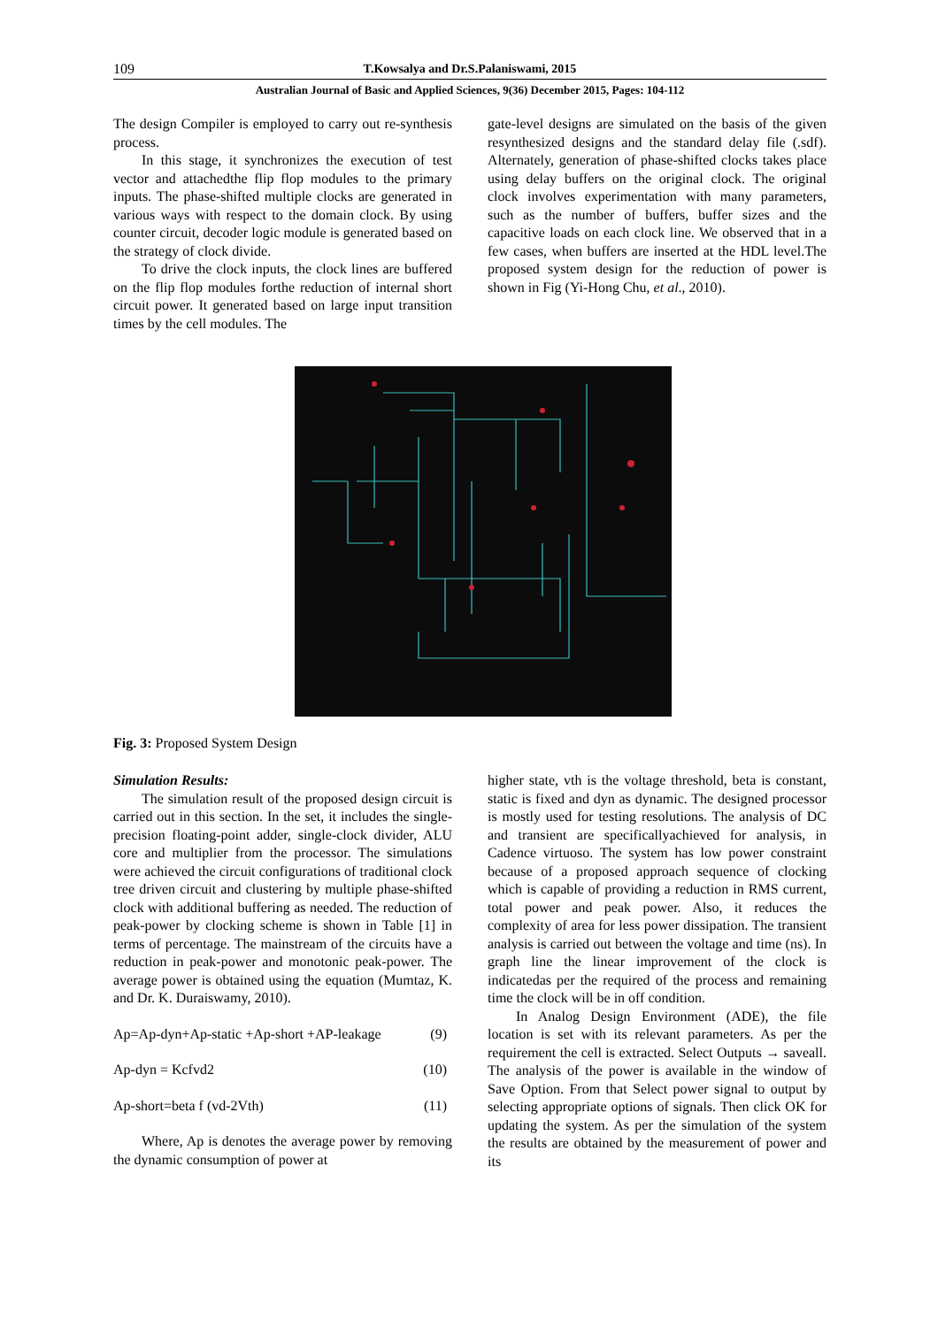109 T.Kowsalya and Dr.S.Palaniswami, 2015
Australian Journal of Basic and Applied Sciences, 9(36) December 2015, Pages: 104-112
The design Compiler is employed to carry out re-synthesis process.
In this stage, it synchronizes the execution of test vector and attachedthe flip flop modules to the primary inputs. The phase-shifted multiple clocks are generated in various ways with respect to the domain clock. By using counter circuit, decoder logic module is generated based on the strategy of clock divide.
To drive the clock inputs, the clock lines are buffered on the flip flop modules forthe reduction of internal short circuit power. It generated based on large input transition times by the cell modules. The
gate-level designs are simulated on the basis of the given resynthesized designs and the standard delay file (.sdf). Alternately, generation of phase-shifted clocks takes place using delay buffers on the original clock. The original clock involves experimentation with many parameters, such as the number of buffers, buffer sizes and the capacitive loads on each clock line. We observed that in a few cases, when buffers are inserted at the HDL level.The proposed system design for the reduction of power is shown in Fig (Yi-Hong Chu, et al., 2010).
Fig. 3: Proposed System Design
Simulation Results:
The simulation result of the proposed design circuit is carried out in this section. In the set, it includes the single-precision floating-point adder, single-clock divider, ALU core and multiplier from the processor. The simulations were achieved the circuit configurations of traditional clock tree driven circuit and clustering by multiple phase-shifted clock with additional buffering as needed. The reduction of peak-power by clocking scheme is shown in Table [1] in terms of percentage. The mainstream of the circuits have a reduction in peak-power and monotonic peak-power. The average power is obtained using the equation (Mumtaz, K. and Dr. K. Duraiswamy, 2010).
Ap=Ap-dyn+Ap-static +Ap-short +AP-leakage (9)
Ap-dyn = Kcfvd2 (10)
Ap-short=beta f (vd-2Vth) (11)
Where, Ap is denotes the average power by removing the dynamic consumption of power at
higher state, vth is the voltage threshold, beta is constant, static is fixed and dyn as dynamic. The designed processor is mostly used for testing resolutions. The analysis of DC and transient are specificallyachieved for analysis, in Cadence virtuoso. The system has low power constraint because of a proposed approach sequence of clocking which is capable of providing a reduction in RMS current, total power and peak power. Also, it reduces the complexity of area for less power dissipation. The transient analysis is carried out between the voltage and time (ns). In graph line the linear improvement of the clock is indicatedas per the required of the process and remaining time the clock will be in off condition.
In Analog Design Environment (ADE), the file location is set with its relevant parameters. As per the requirement the cell is extracted. Select Outputs → saveall. The analysis of the power is available in the window of Save Option. From that Select power signal to output by selecting appropriate options of signals. Then click OK for updating the system. As per the simulation of the system the results are obtained by the measurement of power and its